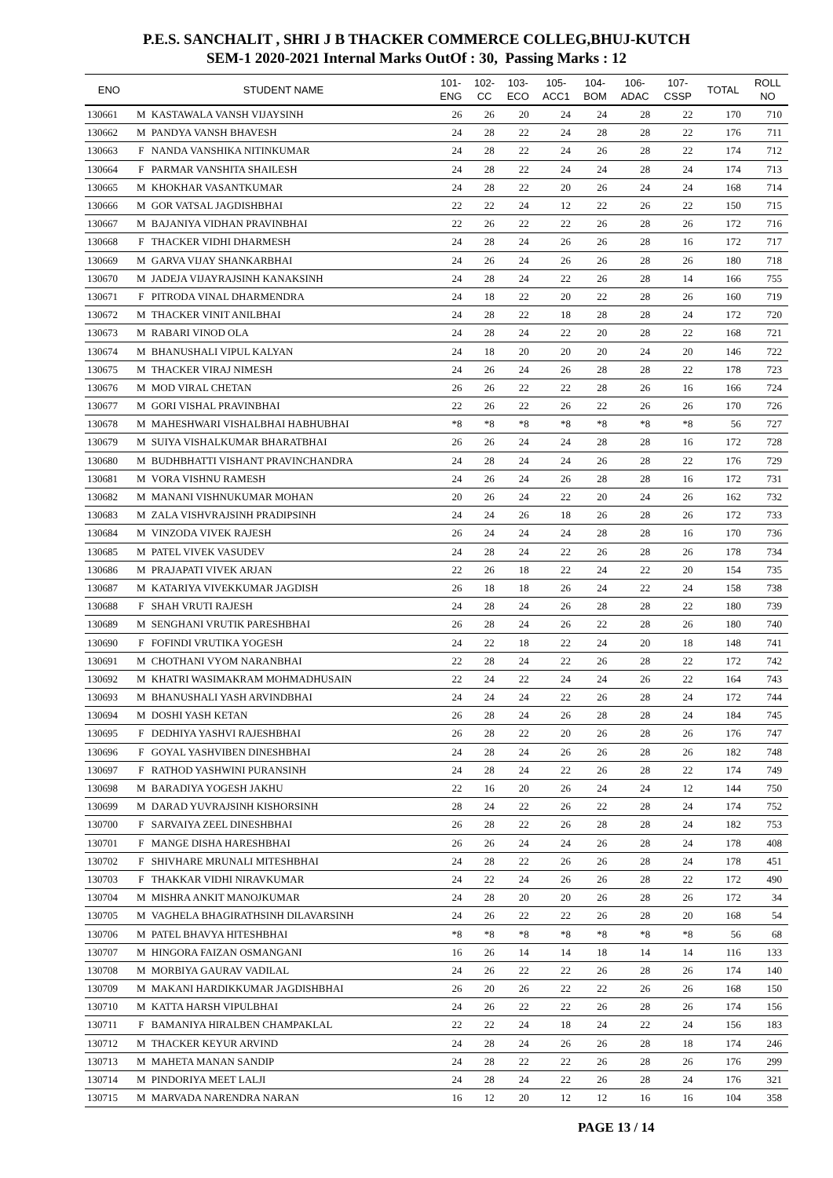P.E.S. SANCHALIT , SHRI J B THACKER COMMERCE COLLEG,BHUJ-KUTCH
SEM-1 2020-2021 Internal Marks OutOf : 30, Passing Marks : 12
| ENO | STUDENT NAME | | 101- ENG | 102- CC | 103- ECO | 105- ACC1 | 104- BOM | 106- ADAC | 107- CSSP | TOTAL | ROLL NO |
| --- | --- | --- | --- | --- | --- | --- | --- | --- | --- | --- | --- |
| 130661 | M | KASTAWALA VANSH VIJAYSINH | 26 | 26 | 20 | 24 | 24 | 28 | 22 | 170 | 710 |
| 130662 | M | PANDYA VANSH BHAVESH | 24 | 28 | 22 | 24 | 28 | 28 | 22 | 176 | 711 |
| 130663 | F | NANDA VANSHIKA NITINKUMAR | 24 | 28 | 22 | 24 | 26 | 28 | 22 | 174 | 712 |
| 130664 | F | PARMAR VANSHITA SHAILESH | 24 | 28 | 22 | 24 | 24 | 28 | 24 | 174 | 713 |
| 130665 | M | KHOKHAR VASANTKUMAR | 24 | 28 | 22 | 20 | 26 | 24 | 24 | 168 | 714 |
| 130666 | M | GOR VATSAL JAGDISHBHAI | 22 | 22 | 24 | 12 | 22 | 26 | 22 | 150 | 715 |
| 130667 | M | BAJANIYA VIDHAN PRAVINBHAI | 22 | 26 | 22 | 22 | 26 | 28 | 26 | 172 | 716 |
| 130668 | F | THACKER VIDHI DHARMESH | 24 | 28 | 24 | 26 | 26 | 28 | 16 | 172 | 717 |
| 130669 | M | GARVA VIJAY SHANKARBHAI | 24 | 26 | 24 | 26 | 26 | 28 | 26 | 180 | 718 |
| 130670 | M | JADEJA VIJAYRAJSINH KANAKSINH | 24 | 28 | 24 | 22 | 26 | 28 | 14 | 166 | 755 |
| 130671 | F | PITRODA VINAL DHARMENDRA | 24 | 18 | 22 | 20 | 22 | 28 | 26 | 160 | 719 |
| 130672 | M | THACKER VINIT ANILBHAI | 24 | 28 | 22 | 18 | 28 | 28 | 24 | 172 | 720 |
| 130673 | M | RABARI VINOD OLA | 24 | 28 | 24 | 22 | 20 | 28 | 22 | 168 | 721 |
| 130674 | M | BHANUSHALI VIPUL KALYAN | 24 | 18 | 20 | 20 | 20 | 24 | 20 | 146 | 722 |
| 130675 | M | THACKER VIRAJ NIMESH | 24 | 26 | 24 | 26 | 28 | 28 | 22 | 178 | 723 |
| 130676 | M | MOD VIRAL CHETAN | 26 | 26 | 22 | 22 | 28 | 26 | 16 | 166 | 724 |
| 130677 | M | GORI VISHAL PRAVINBHAI | 22 | 26 | 22 | 26 | 22 | 26 | 26 | 170 | 726 |
| 130678 | M | MAHESHWARI VISHALBHAI HABHUBHAI | *8 | *8 | *8 | *8 | *8 | *8 | *8 | 56 | 727 |
| 130679 | M | SUIYA VISHALKUMAR BHARATBHAI | 26 | 26 | 24 | 24 | 28 | 28 | 16 | 172 | 728 |
| 130680 | M | BUDHBHATTI VISHANT PRAVINCHANDRA | 24 | 28 | 24 | 24 | 26 | 28 | 22 | 176 | 729 |
| 130681 | M | VORA VISHNU RAMESH | 24 | 26 | 24 | 26 | 28 | 28 | 16 | 172 | 731 |
| 130682 | M | MANANI VISHNUKUMAR MOHAN | 20 | 26 | 24 | 22 | 20 | 24 | 26 | 162 | 732 |
| 130683 | M | ZALA VISHVRAJSINH PRADIPSINH | 24 | 24 | 26 | 18 | 26 | 28 | 26 | 172 | 733 |
| 130684 | M | VINZODA VIVEK RAJESH | 26 | 24 | 24 | 24 | 28 | 28 | 16 | 170 | 736 |
| 130685 | M | PATEL VIVEK VASUDEV | 24 | 28 | 24 | 22 | 26 | 28 | 26 | 178 | 734 |
| 130686 | M | PRAJAPATI VIVEK ARJAN | 22 | 26 | 18 | 22 | 24 | 22 | 20 | 154 | 735 |
| 130687 | M | KATARIYA VIVEKKUMAR JAGDISH | 26 | 18 | 18 | 26 | 24 | 22 | 24 | 158 | 738 |
| 130688 | F | SHAH VRUTI RAJESH | 24 | 28 | 24 | 26 | 28 | 28 | 22 | 180 | 739 |
| 130689 | M | SENGHANI VRUTIK PARESHBHAI | 26 | 28 | 24 | 26 | 22 | 28 | 26 | 180 | 740 |
| 130690 | F | FOFINDI VRUTIKA YOGESH | 24 | 22 | 18 | 22 | 24 | 20 | 18 | 148 | 741 |
| 130691 | M | CHOTHANI VYOM NARANBHAI | 22 | 28 | 24 | 22 | 26 | 28 | 22 | 172 | 742 |
| 130692 | M | KHATRI WASIMAKRAM MOHMADHUSAIN | 22 | 24 | 22 | 24 | 24 | 26 | 22 | 164 | 743 |
| 130693 | M | BHANUSHALI YASH ARVINDBHAI | 24 | 24 | 24 | 22 | 26 | 28 | 24 | 172 | 744 |
| 130694 | M | DOSHI YASH KETAN | 26 | 28 | 24 | 26 | 28 | 28 | 24 | 184 | 745 |
| 130695 | F | DEDHIYA YASHVI RAJESHBHAI | 26 | 28 | 22 | 20 | 26 | 28 | 26 | 176 | 747 |
| 130696 | F | GOYAL YASHVIBEN DINESHBHAI | 24 | 28 | 24 | 26 | 26 | 28 | 26 | 182 | 748 |
| 130697 | F | RATHOD YASHWINI PURANSINH | 24 | 28 | 24 | 22 | 26 | 28 | 22 | 174 | 749 |
| 130698 | M | BARADIYA YOGESH JAKHU | 22 | 16 | 20 | 26 | 24 | 24 | 12 | 144 | 750 |
| 130699 | M | DARAD YUVRAJSINH KISHORSINH | 28 | 24 | 22 | 26 | 22 | 28 | 24 | 174 | 752 |
| 130700 | F | SARVAIYA ZEEL DINESHBHAI | 26 | 28 | 22 | 26 | 28 | 28 | 24 | 182 | 753 |
| 130701 | F | MANGE DISHA HARESHBHAI | 26 | 26 | 24 | 24 | 26 | 28 | 24 | 178 | 408 |
| 130702 | F | SHIVHARE MRUNALI MITESHBHAI | 24 | 28 | 22 | 26 | 26 | 28 | 24 | 178 | 451 |
| 130703 | F | THAKKAR VIDHI NIRAVKUMAR | 24 | 22 | 24 | 26 | 26 | 28 | 22 | 172 | 490 |
| 130704 | M | MISHRA ANKIT MANOJKUMAR | 24 | 28 | 20 | 20 | 26 | 28 | 26 | 172 | 34 |
| 130705 | M | VAGHELA BHAGIRATHSINH DILAVARSINH | 24 | 26 | 22 | 22 | 26 | 28 | 20 | 168 | 54 |
| 130706 | M | PATEL BHAVYA HITESHBHAI | *8 | *8 | *8 | *8 | *8 | *8 | *8 | 56 | 68 |
| 130707 | M | HINGORA FAIZAN OSMANGANI | 16 | 26 | 14 | 14 | 18 | 14 | 14 | 116 | 133 |
| 130708 | M | MORBIYA GAURAV VADILAL | 24 | 26 | 22 | 22 | 26 | 28 | 26 | 174 | 140 |
| 130709 | M | MAKANI HARDIKKUMAR JAGDISHBHAI | 26 | 20 | 26 | 22 | 22 | 26 | 26 | 168 | 150 |
| 130710 | M | KATTA HARSH VIPULBHAI | 24 | 26 | 22 | 22 | 26 | 28 | 26 | 174 | 156 |
| 130711 | F | BAMANIYA HIRALBEN CHAMPAKLAL | 22 | 22 | 24 | 18 | 24 | 22 | 24 | 156 | 183 |
| 130712 | M | THACKER KEYUR ARVIND | 24 | 28 | 24 | 26 | 26 | 28 | 18 | 174 | 246 |
| 130713 | M | MAHETA MANAN SANDIP | 24 | 28 | 22 | 22 | 26 | 28 | 26 | 176 | 299 |
| 130714 | M | PINDORIYA MEET LALJI | 24 | 28 | 24 | 22 | 26 | 28 | 24 | 176 | 321 |
| 130715 | M | MARVADA NARENDRA NARAN | 16 | 12 | 20 | 12 | 12 | 16 | 16 | 104 | 358 |
PAGE 13 / 14